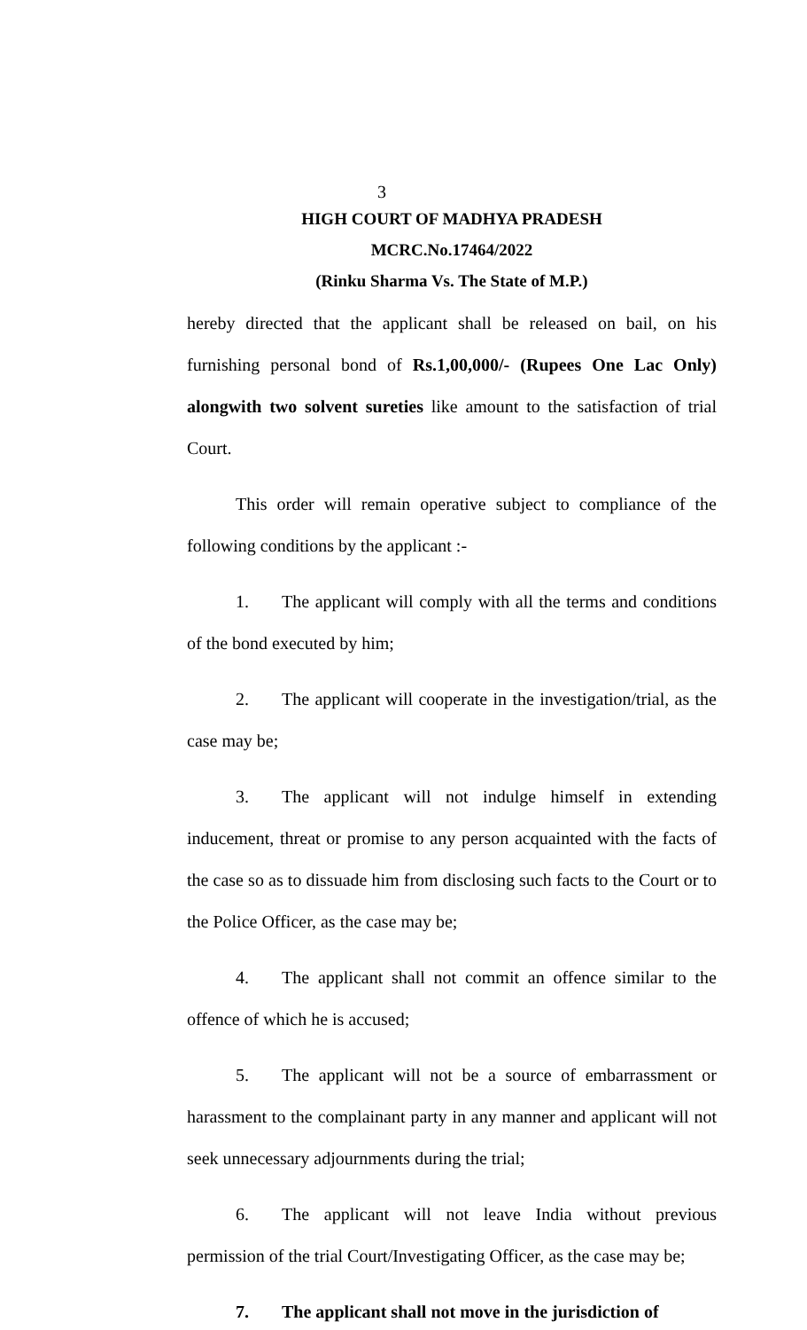3
HIGH COURT OF MADHYA PRADESH
MCRC.No.17464/2022
(Rinku Sharma Vs. The State of M.P.)
hereby directed that the applicant shall be released on bail, on his furnishing personal bond of Rs.1,00,000/- (Rupees One Lac Only) alongwith two solvent sureties like amount to the satisfaction of trial Court.
This order will remain operative subject to compliance of the following conditions by the applicant :-
1. The applicant will comply with all the terms and conditions of the bond executed by him;
2. The applicant will cooperate in the investigation/trial, as the case may be;
3. The applicant will not indulge himself in extending inducement, threat or promise to any person acquainted with the facts of the case so as to dissuade him from disclosing such facts to the Court or to the Police Officer, as the case may be;
4. The applicant shall not commit an offence similar to the offence of which he is accused;
5. The applicant will not be a source of embarrassment or harassment to the complainant party in any manner and applicant will not seek unnecessary adjournments during the trial;
6. The applicant will not leave India without previous permission of the trial Court/Investigating Officer, as the case may be;
7. The applicant shall not move in the jurisdiction of